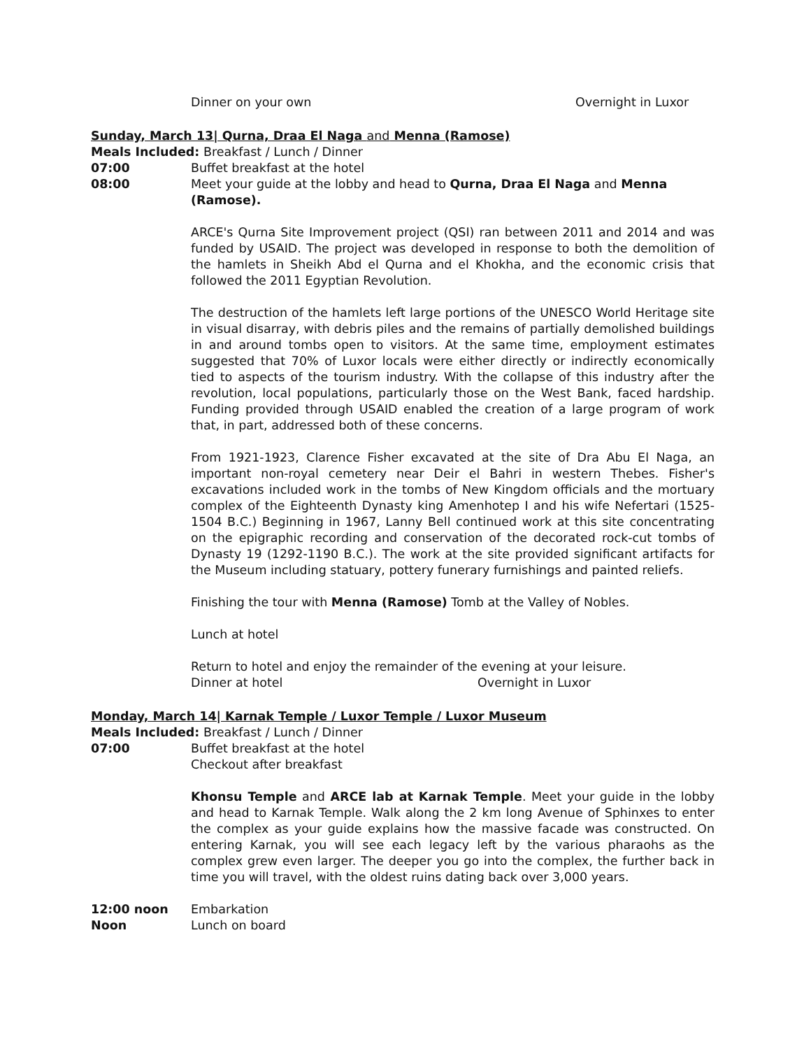Dinner on your own Overnight in Luxor
Sunday, March 13| Qurna, Draa El Naga and Menna (Ramose)
Meals Included: Breakfast / Lunch / Dinner
07:00 Buffet breakfast at the hotel
08:00 Meet your guide at the lobby and head to Qurna, Draa El Naga and Menna (Ramose).
ARCE's Qurna Site Improvement project (QSI) ran between 2011 and 2014 and was funded by USAID. The project was developed in response to both the demolition of the hamlets in Sheikh Abd el Qurna and el Khokha, and the economic crisis that followed the 2011 Egyptian Revolution.
The destruction of the hamlets left large portions of the UNESCO World Heritage site in visual disarray, with debris piles and the remains of partially demolished buildings in and around tombs open to visitors. At the same time, employment estimates suggested that 70% of Luxor locals were either directly or indirectly economically tied to aspects of the tourism industry. With the collapse of this industry after the revolution, local populations, particularly those on the West Bank, faced hardship. Funding provided through USAID enabled the creation of a large program of work that, in part, addressed both of these concerns.
From 1921-1923, Clarence Fisher excavated at the site of Dra Abu El Naga, an important non-royal cemetery near Deir el Bahri in western Thebes. Fisher's excavations included work in the tombs of New Kingdom officials and the mortuary complex of the Eighteenth Dynasty king Amenhotep I and his wife Nefertari (1525-1504 B.C.) Beginning in 1967, Lanny Bell continued work at this site concentrating on the epigraphic recording and conservation of the decorated rock-cut tombs of Dynasty 19 (1292-1190 B.C.). The work at the site provided significant artifacts for the Museum including statuary, pottery funerary furnishings and painted reliefs.
Finishing the tour with Menna (Ramose) Tomb at the Valley of Nobles.
Lunch at hotel
Return to hotel and enjoy the remainder of the evening at your leisure.
Dinner at hotel Overnight in Luxor
Monday, March 14| Karnak Temple / Luxor Temple / Luxor Museum
Meals Included: Breakfast / Lunch / Dinner
07:00 Buffet breakfast at the hotel
Checkout after breakfast
Khonsu Temple and ARCE lab at Karnak Temple. Meet your guide in the lobby and head to Karnak Temple. Walk along the 2 km long Avenue of Sphinxes to enter the complex as your guide explains how the massive facade was constructed. On entering Karnak, you will see each legacy left by the various pharaohs as the complex grew even larger. The deeper you go into the complex, the further back in time you will travel, with the oldest ruins dating back over 3,000 years.
12:00 noon Embarkation
Noon Lunch on board